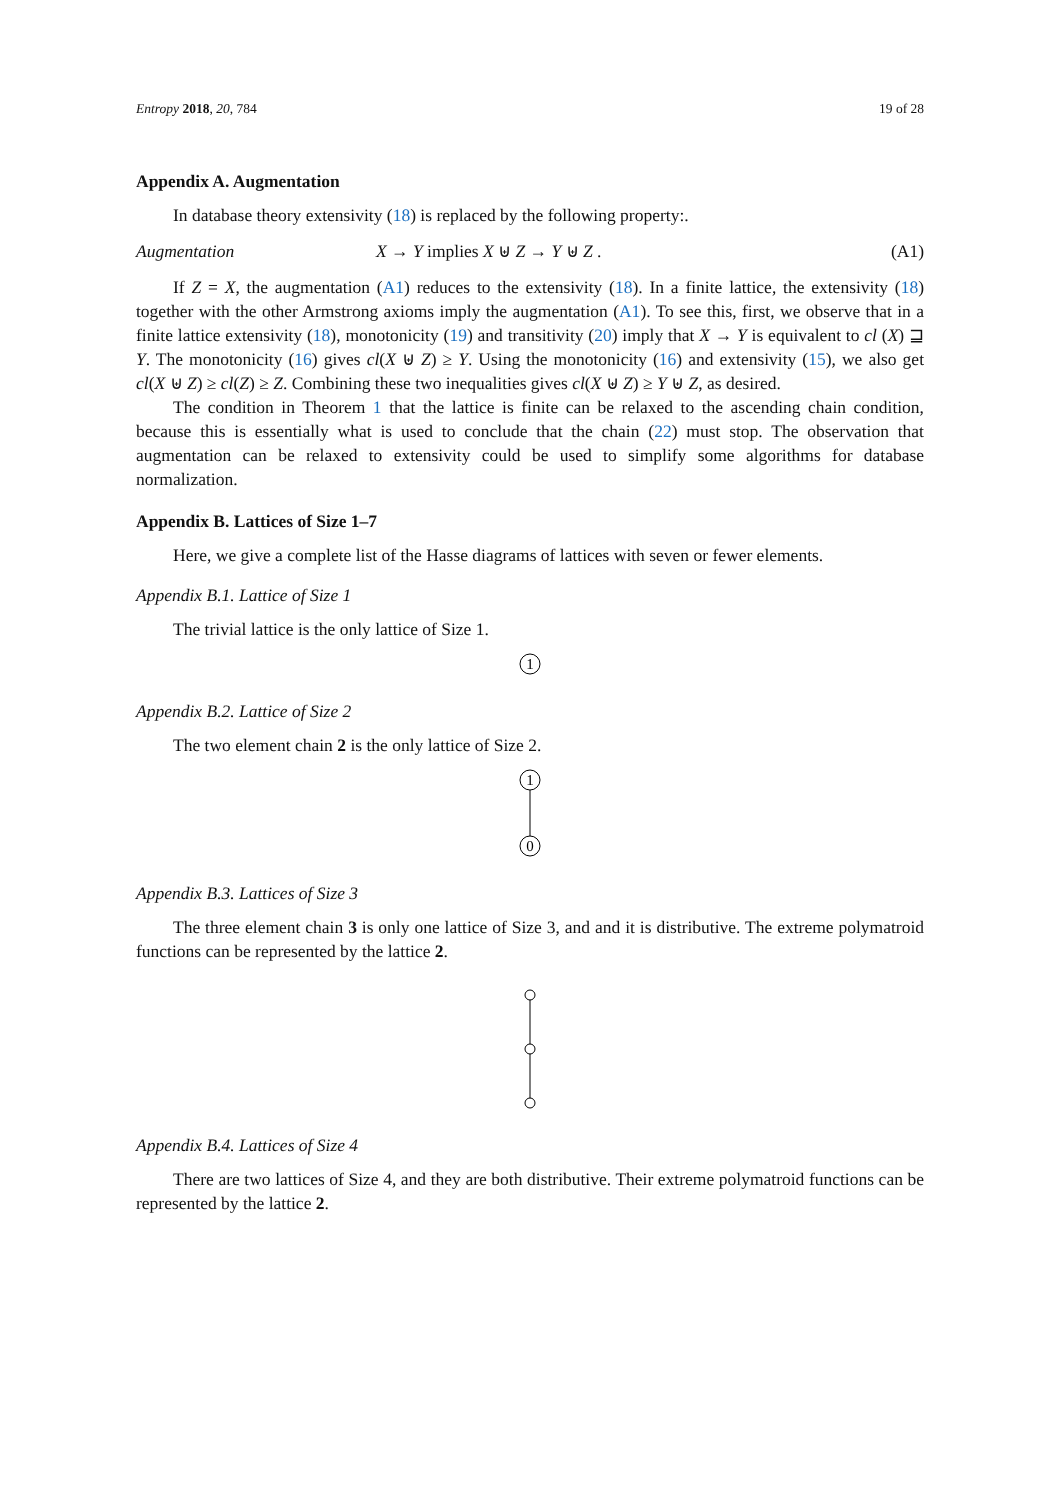Entropy 2018, 20, 784 19 of 28
Appendix A. Augmentation
In database theory extensivity (18) is replaced by the following property:.
Augmentation X → Y implies X ⊎ Z → Y ⊎ Z . (A1)
If Z = X, the augmentation (A1) reduces to the extensivity (18). In a finite lattice, the extensivity (18) together with the other Armstrong axioms imply the augmentation (A1). To see this, first, we observe that in a finite lattice extensivity (18), monotonicity (19) and transitivity (20) imply that X → Y is equivalent to cl (X) ⊒ Y. The monotonicity (16) gives cl(X ⊎ Z) ≥ Y. Using the monotonicity (16) and extensivity (15), we also get cl(X ⊎ Z) ≥ cl(Z) ≥ Z. Combining these two inequalities gives cl(X ⊎ Z) ≥ Y ⊎ Z, as desired.
The condition in Theorem 1 that the lattice is finite can be relaxed to the ascending chain condition, because this is essentially what is used to conclude that the chain (22) must stop. The observation that augmentation can be relaxed to extensivity could be used to simplify some algorithms for database normalization.
Appendix B. Lattices of Size 1–7
Here, we give a complete list of the Hasse diagrams of lattices with seven or fewer elements.
Appendix B.1. Lattice of Size 1
The trivial lattice is the only lattice of Size 1.
1
Appendix B.2. Lattice of Size 2
The two element chain 2 is the only lattice of Size 2.
1
0
Appendix B.3. Lattices of Size 3
The three element chain 3 is only one lattice of Size 3, and and it is distributive. The extreme polymatroid functions can be represented by the lattice 2.
Appendix B.4. Lattices of Size 4
There are two lattices of Size 4, and they are both distributive. Their extreme polymatroid functions can be represented by the lattice 2.